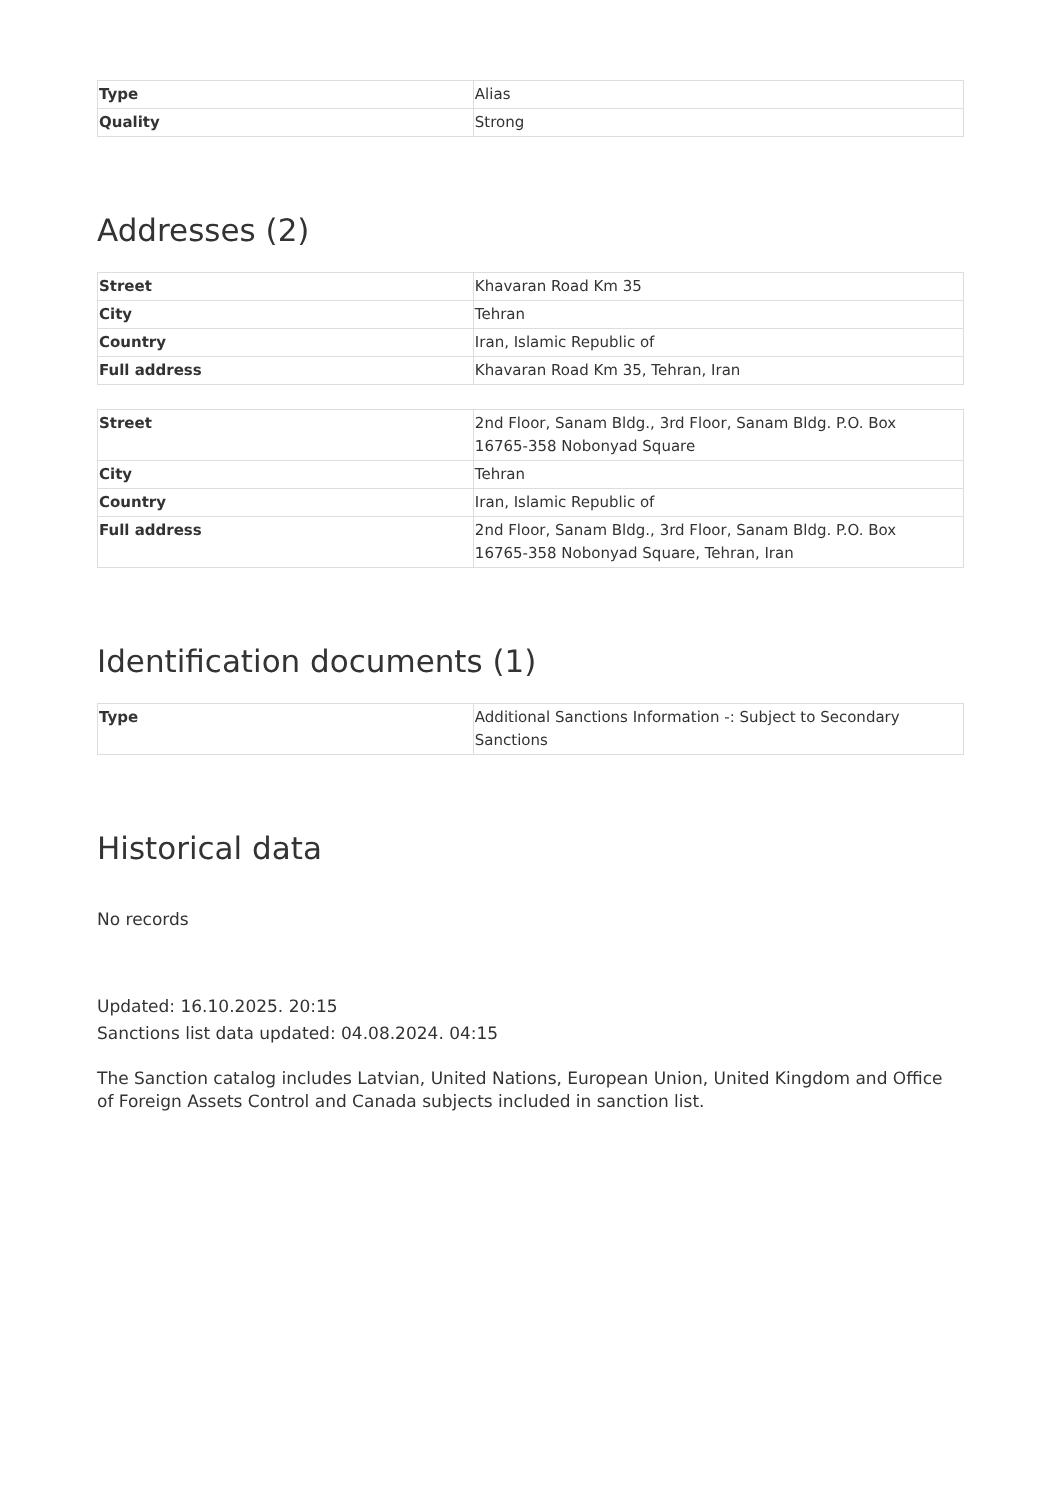| Type | Alias |
| Quality | Strong |
Addresses (2)
| Street | Khavaran Road Km 35 |
| City | Tehran |
| Country | Iran, Islamic Republic of |
| Full address | Khavaran Road Km 35, Tehran, Iran |
| Street | 2nd Floor, Sanam Bldg., 3rd Floor, Sanam Bldg. P.O. Box 16765-358 Nobonyad Square |
| City | Tehran |
| Country | Iran, Islamic Republic of |
| Full address | 2nd Floor, Sanam Bldg., 3rd Floor, Sanam Bldg. P.O. Box 16765-358 Nobonyad Square, Tehran, Iran |
Identification documents (1)
| Type | Additional Sanctions Information -: Subject to Secondary Sanctions |
Historical data
No records
Updated: 16.10.2025. 20:15
Sanctions list data updated: 04.08.2024. 04:15
The Sanction catalog includes Latvian, United Nations, European Union, United Kingdom and Office of Foreign Assets Control and Canada subjects included in sanction list.